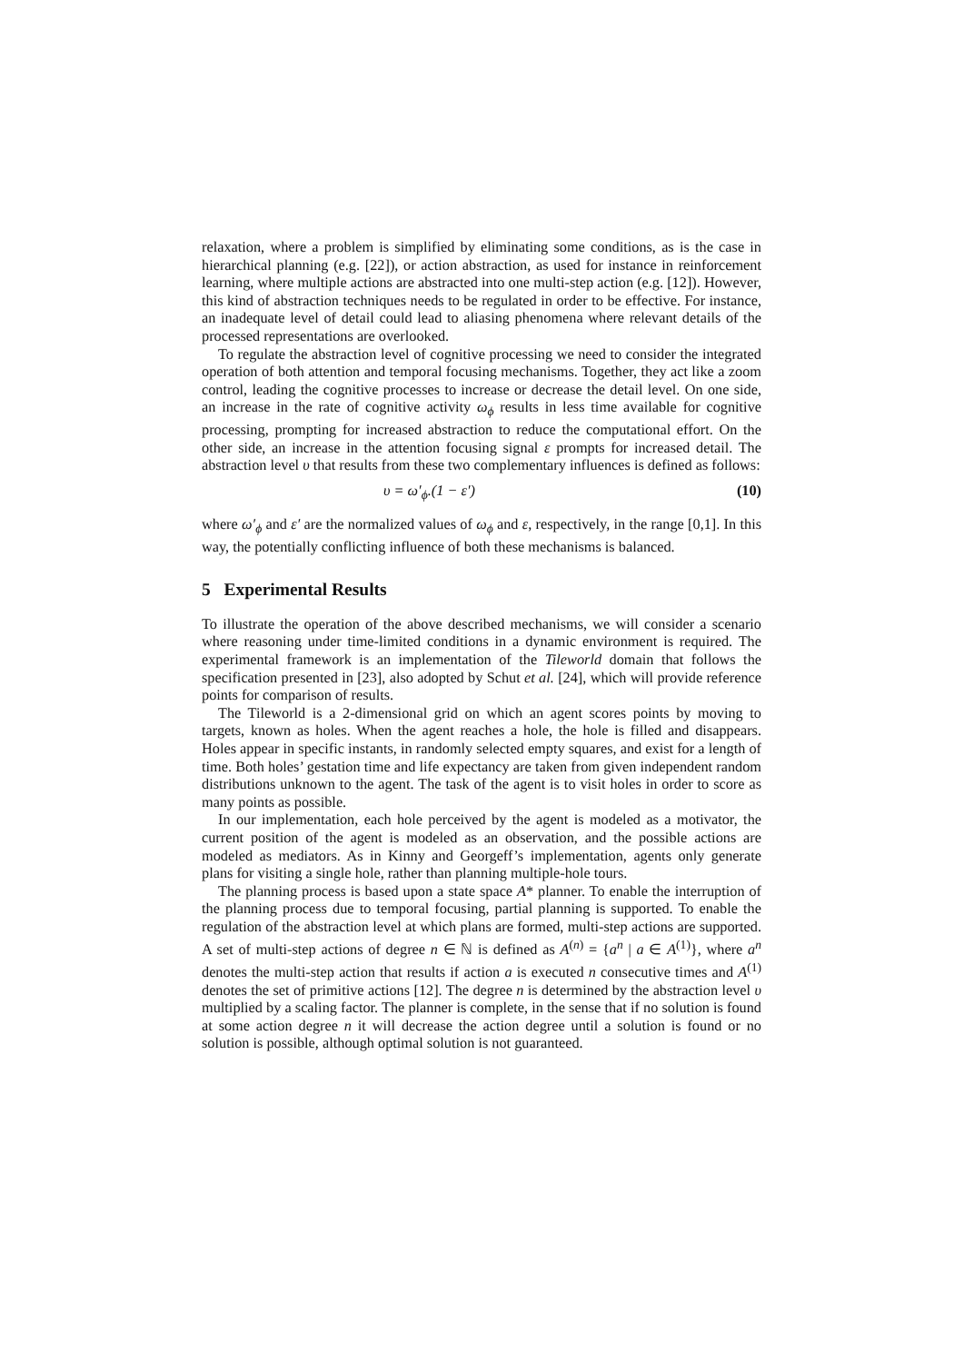relaxation, where a problem is simplified by eliminating some conditions, as is the case in hierarchical planning (e.g. [22]), or action abstraction, as used for instance in reinforcement learning, where multiple actions are abstracted into one multi-step action (e.g. [12]). However, this kind of abstraction techniques needs to be regulated in order to be effective. For instance, an inadequate level of detail could lead to aliasing phenomena where relevant details of the processed representations are overlooked.
To regulate the abstraction level of cognitive processing we need to consider the integrated operation of both attention and temporal focusing mechanisms. Together, they act like a zoom control, leading the cognitive processes to increase or decrease the detail level. On one side, an increase in the rate of cognitive activity ω<sub>ϕ</sub> results in less time available for cognitive processing, prompting for increased abstraction to reduce the computational effort. On the other side, an increase in the attention focusing signal ε prompts for increased detail. The abstraction level υ that results from these two complementary influences is defined as follows:
υ = ω′<sub>ϕ</sub>.(1 − ε′) (10)
where ω′<sub>ϕ</sub> and ε′ are the normalized values of ω<sub>ϕ</sub> and ε, respectively, in the range [0,1]. In this way, the potentially conflicting influence of both these mechanisms is balanced.
5 Experimental Results
To illustrate the operation of the above described mechanisms, we will consider a scenario where reasoning under time-limited conditions in a dynamic environment is required. The experimental framework is an implementation of the Tileworld domain that follows the specification presented in [23], also adopted by Schut et al. [24], which will provide reference points for comparison of results.
The Tileworld is a 2-dimensional grid on which an agent scores points by moving to targets, known as holes. When the agent reaches a hole, the hole is filled and disappears. Holes appear in specific instants, in randomly selected empty squares, and exist for a length of time. Both holes’ gestation time and life expectancy are taken from given independent random distributions unknown to the agent. The task of the agent is to visit holes in order to score as many points as possible.
In our implementation, each hole perceived by the agent is modeled as a motivator, the current position of the agent is modeled as an observation, and the possible actions are modeled as mediators. As in Kinny and Georgeff’s implementation, agents only generate plans for visiting a single hole, rather than planning multiple-hole tours.
The planning process is based upon a state space A* planner. To enable the interruption of the planning process due to temporal focusing, partial planning is supported. To enable the regulation of the abstraction level at which plans are formed, multi-step actions are supported. A set of multi-step actions of degree n ∈ ℕ is defined as A<sup>(n)</sup> = {a<sup>n</sup> | a ∈ A<sup>(1)</sup>}, where a<sup>n</sup> denotes the multi-step action that results if action a is executed n consecutive times and A<sup>(1)</sup> denotes the set of primitive actions [12]. The degree n is determined by the abstraction level υ multiplied by a scaling factor. The planner is complete, in the sense that if no solution is found at some action degree n it will decrease the action degree until a solution is found or no solution is possible, although optimal solution is not guaranteed.